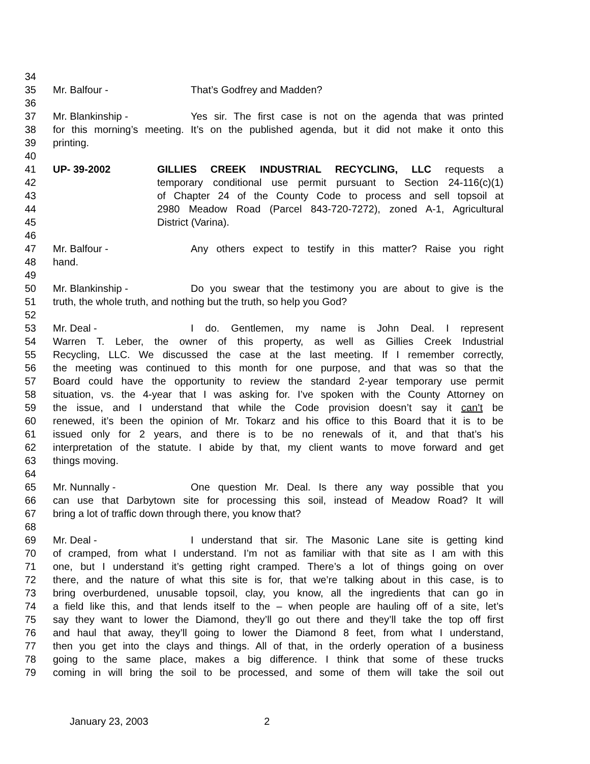34
35 Mr. Balfour - That’s Godfrey and Madden?
36
37 Mr. Blankinship - Yes sir. The first case is not on the agenda that was printed
38 for this morning’s meeting. It’s on the published agenda, but it did not make it onto this
39 printing.
40
41 UP- 39-2002 GILLIES CREEK INDUSTRIAL RECYCLING, LLC requests a
42 temporary conditional use permit pursuant to Section 24-116(c)(1)
43 of Chapter 24 of the County Code to process and sell topsoil at
44 2980 Meadow Road (Parcel 843-720-7272), zoned A-1, Agricultural
45 District (Varina).
46
47 Mr. Balfour - Any others expect to testify in this matter? Raise you right
48 hand.
49
50 Mr. Blankinship - Do you swear that the testimony you are about to give is the
51 truth, the whole truth, and nothing but the truth, so help you God?
52
53 Mr. Deal - I do. Gentlemen, my name is John Deal. I represent
54 Warren T. Leber, the owner of this property, as well as Gillies Creek Industrial
55 Recycling, LLC. We discussed the case at the last meeting. If I remember correctly,
56 the meeting was continued to this month for one purpose, and that was so that the
57 Board could have the opportunity to review the standard 2-year temporary use permit
58 situation, vs. the 4-year that I was asking for. I’ve spoken with the County Attorney on
59 the issue, and I understand that while the Code provision doesn’t say it can’t be
60 renewed, it’s been the opinion of Mr. Tokarz and his office to this Board that it is to be
61 issued only for 2 years, and there is to be no renewals of it, and that that’s his
62 interpretation of the statute. I abide by that, my client wants to move forward and get
63 things moving.
64
65 Mr. Nunnally - One question Mr. Deal. Is there any way possible that you
66 can use that Darbytown site for processing this soil, instead of Meadow Road? It will
67 bring a lot of traffic down through there, you know that?
68
69 Mr. Deal - I understand that sir. The Masonic Lane site is getting kind
70 of cramped, from what I understand. I’m not as familiar with that site as I am with this
71 one, but I understand it’s getting right cramped. There’s a lot of things going on over
72 there, and the nature of what this site is for, that we’re talking about in this case, is to
73 bring overburdened, unusable topsoil, clay, you know, all the ingredients that can go in
74 a field like this, and that lends itself to the – when people are hauling off of a site, let’s
75 say they want to lower the Diamond, they’ll go out there and they’ll take the top off first
76 and haul that away, they’ll going to lower the Diamond 8 feet, from what I understand,
77 then you get into the clays and things. All of that, in the orderly operation of a business
78 going to the same place, makes a big difference. I think that some of these trucks
79 coming in will bring the soil to be processed, and some of them will take the soil out
January 23, 2003 2